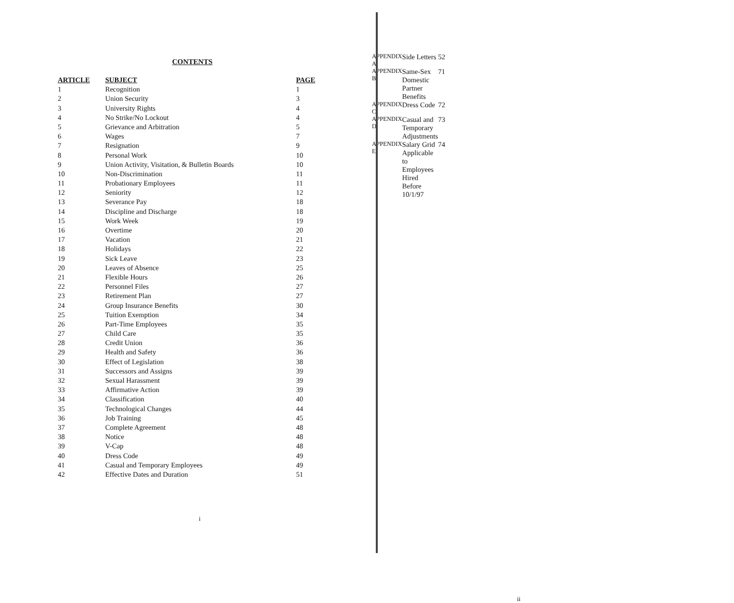CONTENTS
| ARTICLE | SUBJECT | PAGE |
| --- | --- | --- |
| 1 | Recognition | 1 |
| 2 | Union Security | 3 |
| 3 | University Rights | 4 |
| 4 | No Strike/No Lockout | 4 |
| 5 | Grievance and Arbitration | 5 |
| 6 | Wages | 7 |
| 7 | Resignation | 9 |
| 8 | Personal Work | 10 |
| 9 | Union Activity, Visitation, & Bulletin Boards | 10 |
| 10 | Non-Discrimination | 11 |
| 11 | Probationary Employees | 11 |
| 12 | Seniority | 12 |
| 13 | Severance Pay | 18 |
| 14 | Discipline and Discharge | 18 |
| 15 | Work Week | 19 |
| 16 | Overtime | 20 |
| 17 | Vacation | 21 |
| 18 | Holidays | 22 |
| 19 | Sick Leave | 23 |
| 20 | Leaves of Absence | 25 |
| 21 | Flexible Hours | 26 |
| 22 | Personnel Files | 27 |
| 23 | Retirement Plan | 27 |
| 24 | Group Insurance Benefits | 30 |
| 25 | Tuition Exemption | 34 |
| 26 | Part-Time Employees | 35 |
| 27 | Child Care | 35 |
| 28 | Credit Union | 36 |
| 29 | Health and Safety | 36 |
| 30 | Effect of Legislation | 38 |
| 31 | Successors and Assigns | 39 |
| 32 | Sexual Harassment | 39 |
| 33 | Affirmative Action | 39 |
| 34 | Classification | 40 |
| 35 | Technological Changes | 44 |
| 36 | Job Training | 45 |
| 37 | Complete Agreement | 48 |
| 38 | Notice | 48 |
| 39 | V-Cap | 48 |
| 40 | Dress Code | 49 |
| 41 | Casual and Temporary Employees | 49 |
| 42 | Effective Dates and Duration | 51 |
i
| APPENDIX A | Side Letters | 52 |
| APPENDIX B | Same-Sex Domestic Partner Benefits | 71 |
| APPENDIX C | Dress Code | 72 |
| APPENDIX D | Casual and Temporary Adjustments | 73 |
| APPENDIX E | Salary Grid Applicable to Employees Hired Before 10/1/97 | 74 |
ii